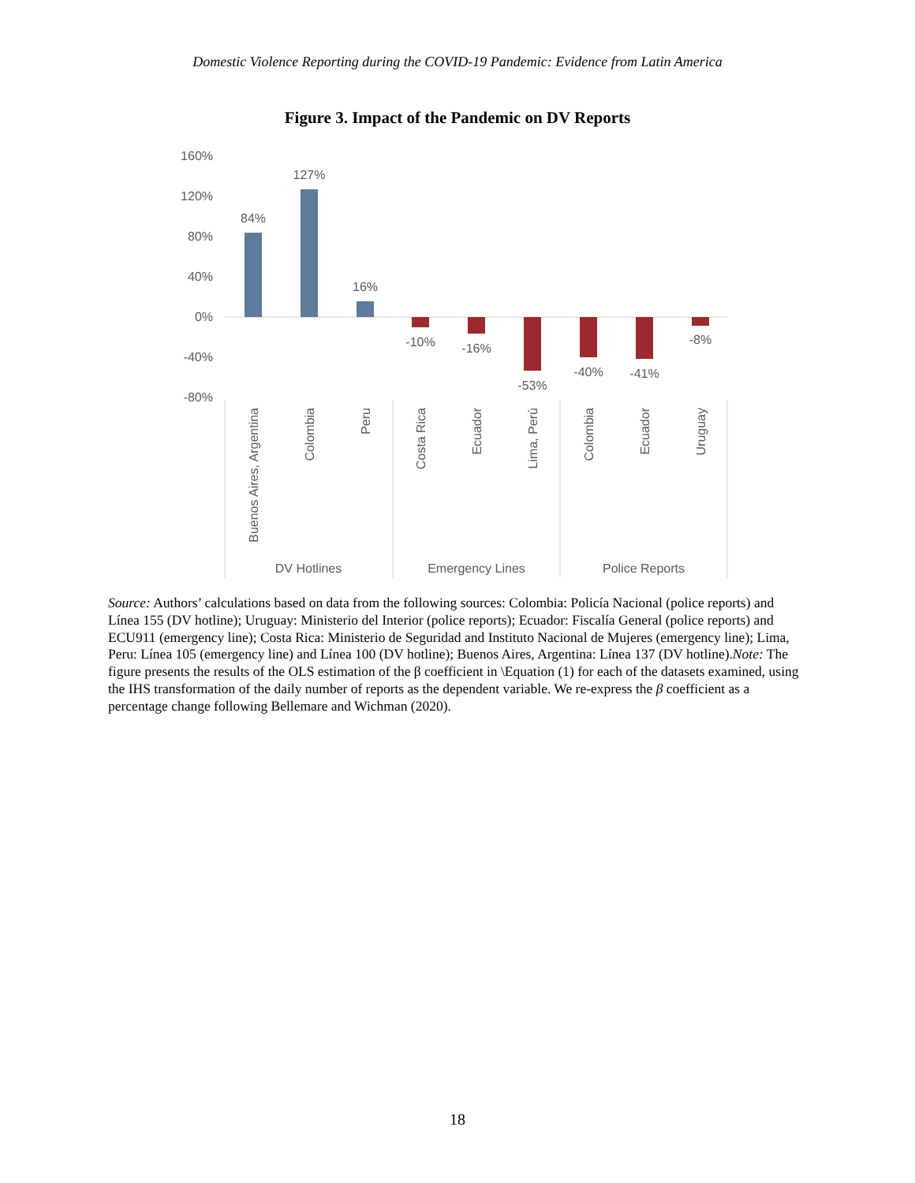Domestic Violence Reporting during the COVID-19 Pandemic: Evidence from Latin America
Figure 3. Impact of the Pandemic on DV Reports
160%
120%
80%
40%
0%
-40%
-80%
84%
127%
16%
-10%
-16%
-53%
-40%
-41%
-8%
Buenos Aires, Argentina
Colombia
Peru
Costa Rica
Ecuador
Lima, Perú
Colombia
Ecuador
Uruguay
DV Hotlines
Emergency Lines
Police Reports
Source: Authors’ calculations based on data from the following sources: Colombia: Policía Nacional (police reports) and Línea 155 (DV hotline); Uruguay: Ministerio del Interior (police reports); Ecuador: Fiscalía General (police reports) and ECU911 (emergency line); Costa Rica: Ministerio de Seguridad and Instituto Nacional de Mujeres (emergency line); Lima, Peru: Línea 105 (emergency line) and Línea 100 (DV hotline); Buenos Aires, Argentina: Línea 137 (DV hotline).Note: The figure presents the results of the OLS estimation of the β coefficient in \Equation (1) for each of the datasets examined, using the IHS transformation of the daily number of reports as the dependent variable. We re-express the β coefficient as a percentage change following Bellemare and Wichman (2020).
18